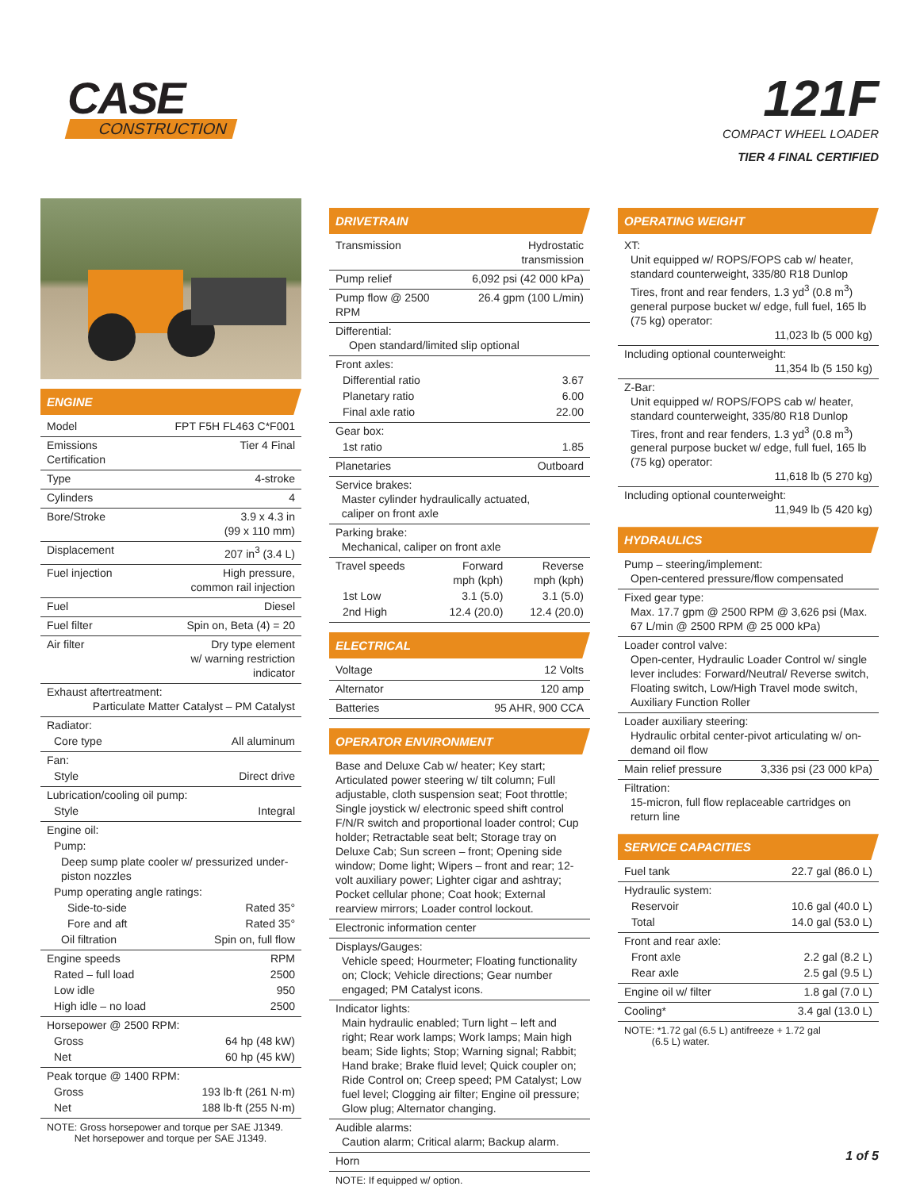CASE
CONSTRUCTION
121F
COMPACT WHEEL LOADER
TIER 4 FINAL CERTIFIED
ENGINE
| Model | FPT F5H FL463 C*F001 |
| Emissions Certification | Tier 4 Final |
| Type | 4-stroke |
| Cylinders | 4 |
| Bore/Stroke | 3.9 x 4.3 in (99 x 110 mm) |
| Displacement | 207 in<sup>3</sup> (3.4 L) |
| Fuel injection | High pressure, common rail injection |
| Fuel | Diesel |
| Fuel filter | Spin on, Beta (4) = 20 |
| Air filter | Dry type element w/ warning restriction indicator |
| Exhaust aftertreatment: Particulate Matter Catalyst – PM Catalyst | |
| Radiator: | |
| Core type | All aluminum |
| Fan: | |
| Style | Direct drive |
| Lubrication/cooling oil pump: | |
| Style | Integral |
| Engine oil: | |
| Pump: | |
| Deep sump plate cooler w/ pressurized under-piston nozzles | |
| Pump operating angle ratings: | |
| Side-to-side | Rated 35° |
| Fore and aft | Rated 35° |
| Oil filtration | Spin on, full flow |
| Engine speeds | RPM |
| Rated – full load | 2500 |
| Low idle | 950 |
| High idle – no load | 2500 |
| Horsepower @ 2500 RPM: | |
| Gross | 64 hp (48 kW) |
| Net | 60 hp (45 kW) |
| Peak torque @ 1400 RPM: | |
| Gross | 193 lb·ft (261 N·m) |
| Net | 188 lb·ft (255 N·m) |
NOTE: Gross horsepower and torque per SAE J1349.
Net horsepower and torque per SAE J1349.
DRIVETRAIN
| Transmission | Hydrostatic transmission |
| Pump relief | 6,092 psi (42 000 kPa) |
| Pump flow @ 2500 RPM | 26.4 gpm (100 L/min) |
| Differential: Open standard/limited slip optional | |
| Front axles: | |
| Differential ratio | 3.67 |
| Planetary ratio | 6.00 |
| Final axle ratio | 22.00 |
| Gear box: | |
| 1st ratio | 1.85 |
| Planetaries | Outboard |
| Service brakes: Master cylinder hydraulically actuated, caliper on front axle | |
| Parking brake: Mechanical, caliper on front axle | |
| Travel speeds | Forward mph (kph) | Reverse mph (kph) |
| 1st Low | 3.1 (5.0) | 3.1 (5.0) |
| 2nd High | 12.4 (20.0) | 12.4 (20.0) |
ELECTRICAL
| Voltage | 12 Volts |
| Alternator | 120 amp |
| Batteries | 95 AHR, 900 CCA |
OPERATOR ENVIRONMENT
| Base and Deluxe Cab w/ heater; Key start; Articulated power steering w/ tilt column; Full adjustable, cloth suspension seat; Foot throttle; Single joystick w/ electronic speed shift control F/N/R switch and proportional loader control; Cup holder; Retractable seat belt; Storage tray on Deluxe Cab; Sun screen – front; Opening side window; Dome light; Wipers – front and rear; 12-volt auxiliary power; Lighter cigar and ashtray; Pocket cellular phone; Coat hook; External rearview mirrors; Loader control lockout. |
| Electronic information center |
| Displays/Gauges: Vehicle speed; Hourmeter; Floating functionality on; Clock; Vehicle directions; Gear number engaged; PM Catalyst icons. |
| Indicator lights: Main hydraulic enabled; Turn light – left and right; Rear work lamps; Work lamps; Main high beam; Side lights; Stop; Warning signal; Rabbit; Hand brake; Brake fluid level; Quick coupler on; Ride Control on; Creep speed; PM Catalyst; Low fuel level; Clogging air filter; Engine oil pressure; Glow plug; Alternator changing. |
| Audible alarms: Caution alarm; Critical alarm; Backup alarm. |
| Horn |
NOTE: If equipped w/ option.
OPERATING WEIGHT
| XT: Unit equipped w/ ROPS/FOPS cab w/ heater, standard counterweight, 335/80 R18 Dunlop Tires, front and rear fenders, 1.3 yd<sup>3</sup> (0.8 m<sup>3</sup>) general purpose bucket w/ edge, full fuel, 165 lb (75 kg) operator: 11,023 lb (5 000 kg) |
| Including optional counterweight: 11,354 lb (5 150 kg) |
| Z-Bar: Unit equipped w/ ROPS/FOPS cab w/ heater, standard counterweight, 335/80 R18 Dunlop Tires, front and rear fenders, 1.3 yd<sup>3</sup> (0.8 m<sup>3</sup>) general purpose bucket w/ edge, full fuel, 165 lb (75 kg) operator: 11,618 lb (5 270 kg) |
| Including optional counterweight: 11,949 lb (5 420 kg) |
HYDRAULICS
| Pump – steering/implement: Open-centered pressure/flow compensated | |
| Fixed gear type: Max. 17.7 gpm @ 2500 RPM @ 3,626 psi (Max. 67 L/min @ 2500 RPM @ 25 000 kPa) | |
| Loader control valve: Open-center, Hydraulic Loader Control w/ single lever includes: Forward/Neutral/ Reverse switch, Floating switch, Low/High Travel mode switch, Auxiliary Function Roller | |
| Loader auxiliary steering: Hydraulic orbital center-pivot articulating w/ on-demand oil flow | |
| Main relief pressure | 3,336 psi (23 000 kPa) |
| Filtration: 15-micron, full flow replaceable cartridges on return line | |
SERVICE CAPACITIES
| Fuel tank | 22.7 gal (86.0 L) |
| Hydraulic system: | |
| Reservoir | 10.6 gal (40.0 L) |
| Total | 14.0 gal (53.0 L) |
| Front and rear axle: | |
| Front axle | 2.2 gal (8.2 L) |
| Rear axle | 2.5 gal (9.5 L) |
| Engine oil w/ filter | 1.8 gal (7.0 L) |
| Cooling* | 3.4 gal (13.0 L) |
NOTE: *1.72 gal (6.5 L) antifreeze + 1.72 gal
(6.5 L) water.
1 of 5